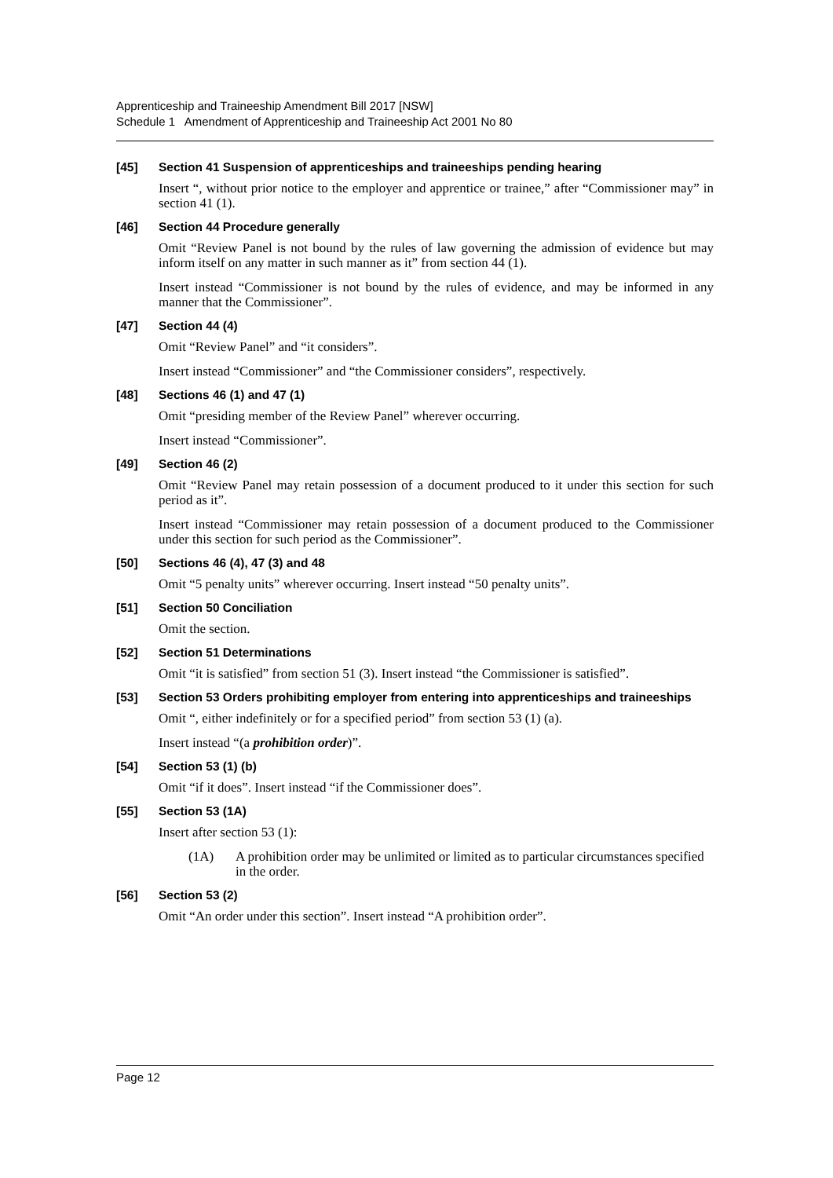Apprenticeship and Traineeship Amendment Bill 2017 [NSW]
Schedule 1 Amendment of Apprenticeship and Traineeship Act 2001 No 80
[45] Section 41 Suspension of apprenticeships and traineeships pending hearing
Insert “, without prior notice to the employer and apprentice or trainee,” after “Commissioner may” in section 41 (1).
[46] Section 44 Procedure generally
Omit “Review Panel is not bound by the rules of law governing the admission of evidence but may inform itself on any matter in such manner as it” from section 44 (1).
Insert instead “Commissioner is not bound by the rules of evidence, and may be informed in any manner that the Commissioner”.
[47] Section 44 (4)
Omit “Review Panel” and “it considers”.
Insert instead “Commissioner” and “the Commissioner considers”, respectively.
[48] Sections 46 (1) and 47 (1)
Omit “presiding member of the Review Panel” wherever occurring.
Insert instead “Commissioner”.
[49] Section 46 (2)
Omit “Review Panel may retain possession of a document produced to it under this section for such period as it”.
Insert instead “Commissioner may retain possession of a document produced to the Commissioner under this section for such period as the Commissioner”.
[50] Sections 46 (4), 47 (3) and 48
Omit “5 penalty units” wherever occurring. Insert instead “50 penalty units”.
[51] Section 50 Conciliation
Omit the section.
[52] Section 51 Determinations
Omit “it is satisfied” from section 51 (3). Insert instead “the Commissioner is satisfied”.
[53] Section 53 Orders prohibiting employer from entering into apprenticeships and traineeships
Omit “, either indefinitely or for a specified period” from section 53 (1) (a).
Insert instead “(a prohibition order)”.
[54] Section 53 (1) (b)
Omit “if it does”. Insert instead “if the Commissioner does”.
[55] Section 53 (1A)
Insert after section 53 (1):
(1A) A prohibition order may be unlimited or limited as to particular circumstances specified in the order.
[56] Section 53 (2)
Omit “An order under this section”. Insert instead “A prohibition order”.
Page 12